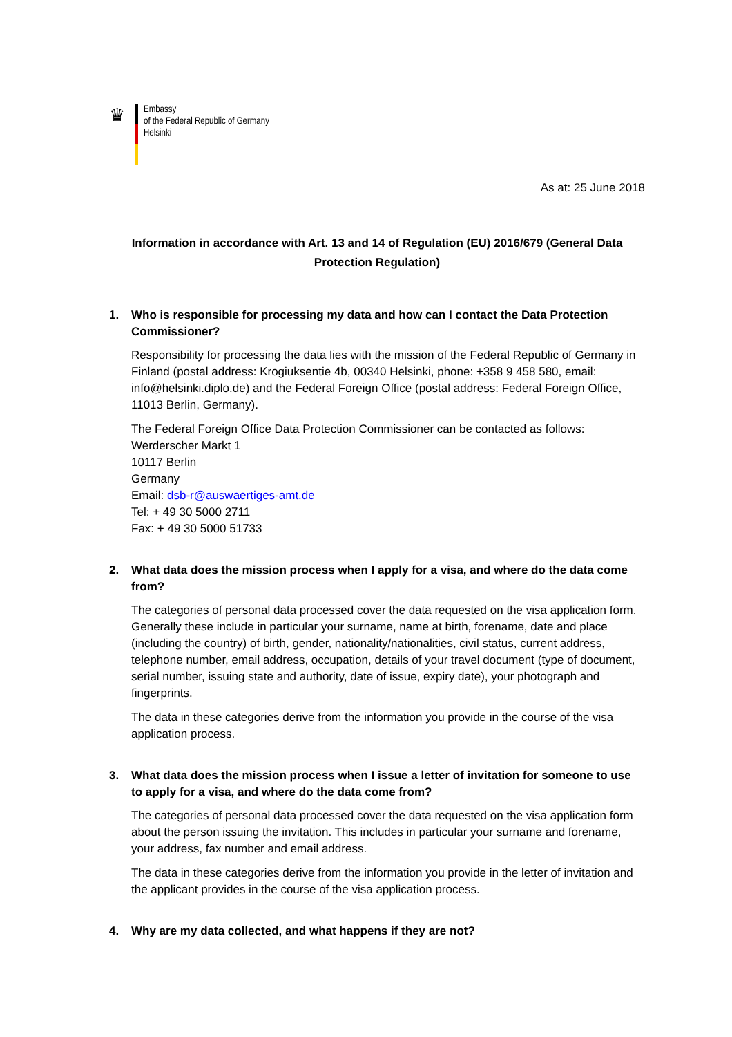♛
Embassy
of the Federal Republic of Germany
Helsinki
As at: 25 June 2018
Information in accordance with Art. 13 and 14 of Regulation (EU) 2016/679 (General Data Protection Regulation)
1. Who is responsible for processing my data and how can I contact the Data Protection Commissioner?
Responsibility for processing the data lies with the mission of the Federal Republic of Germany in Finland (postal address: Krogiuksentie 4b, 00340 Helsinki, phone: +358 9 458 580, email: info@helsinki.diplo.de) and the Federal Foreign Office (postal address: Federal Foreign Office, 11013 Berlin, Germany).
The Federal Foreign Office Data Protection Commissioner can be contacted as follows:
Werderscher Markt 1
10117 Berlin
Germany
Email: dsb-r@auswaertiges-amt.de
Tel: + 49 30 5000 2711
Fax: + 49 30 5000 51733
2. What data does the mission process when I apply for a visa, and where do the data come from?
The categories of personal data processed cover the data requested on the visa application form. Generally these include in particular your surname, name at birth, forename, date and place (including the country) of birth, gender, nationality/nationalities, civil status, current address, telephone number, email address, occupation, details of your travel document (type of document, serial number, issuing state and authority, date of issue, expiry date), your photograph and fingerprints.
The data in these categories derive from the information you provide in the course of the visa application process.
3. What data does the mission process when I issue a letter of invitation for someone to use to apply for a visa, and where do the data come from?
The categories of personal data processed cover the data requested on the visa application form about the person issuing the invitation. This includes in particular your surname and forename, your address, fax number and email address.
The data in these categories derive from the information you provide in the letter of invitation and the applicant provides in the course of the visa application process.
4. Why are my data collected, and what happens if they are not?